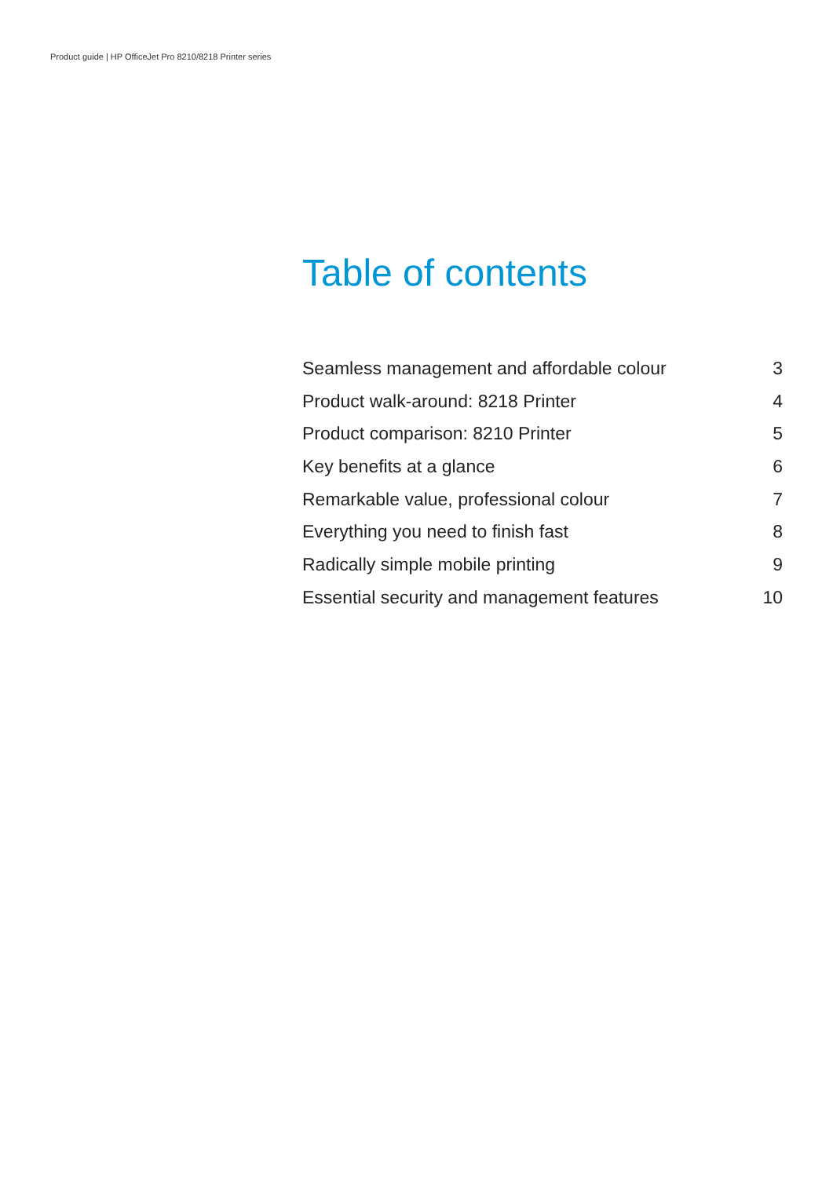Product guide | HP OfficeJet Pro 8210/8218 Printer series
Table of contents
Seamless management and affordable colour 3
Product walk-around: 8218 Printer 4
Product comparison: 8210 Printer 5
Key benefits at a glance 6
Remarkable value, professional colour 7
Everything you need to finish fast 8
Radically simple mobile printing 9
Essential security and management features 10